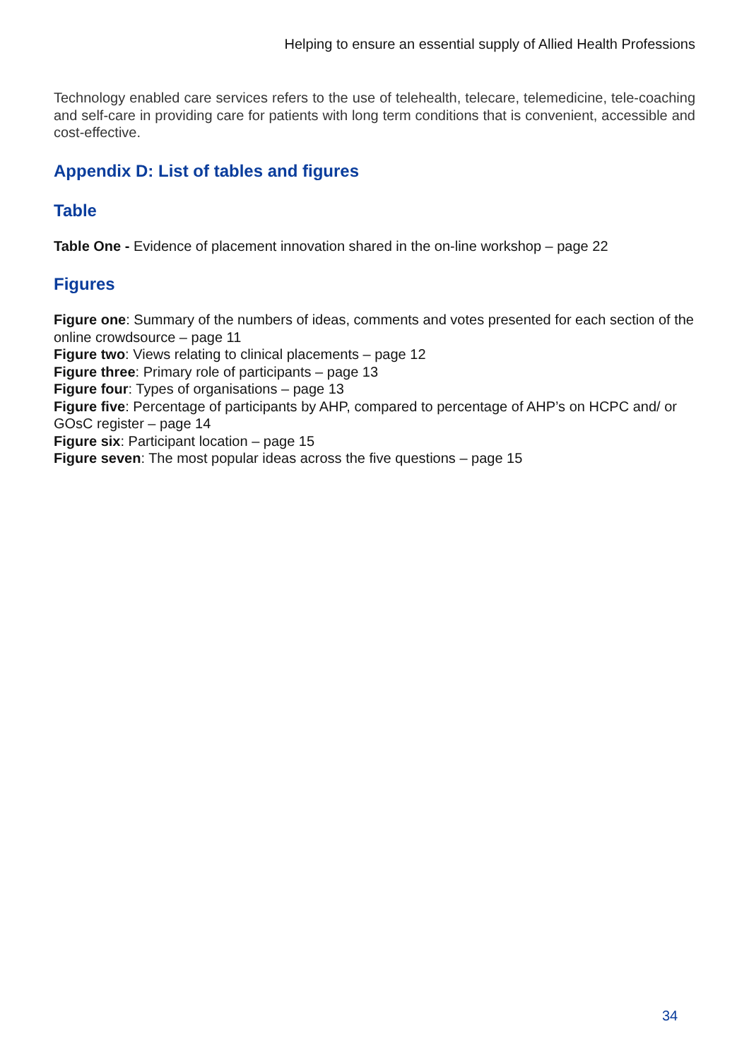Helping to ensure an essential supply of Allied Health Professions
Technology enabled care services refers to the use of telehealth, telecare, telemedicine, tele-coaching and self-care in providing care for patients with long term conditions that is convenient, accessible and cost-effective.
Appendix D: List of tables and figures
Table
Table One - Evidence of placement innovation shared in the on-line workshop – page 22
Figures
Figure one: Summary of the numbers of ideas, comments and votes presented for each section of the online crowdsource – page 11
Figure two: Views relating to clinical placements – page 12
Figure three: Primary role of participants – page 13
Figure four: Types of organisations – page 13
Figure five: Percentage of participants by AHP, compared to percentage of AHP’s on HCPC and/ or GOsC register – page 14
Figure six: Participant location – page 15
Figure seven: The most popular ideas across the five questions – page 15
34